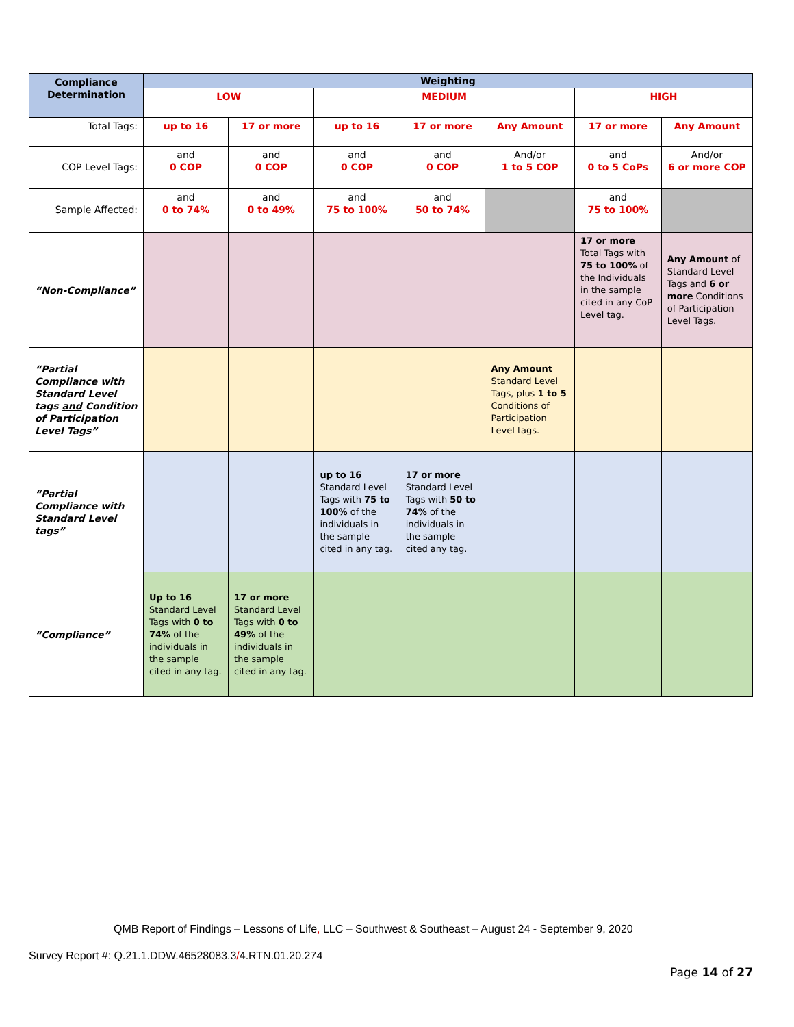| Compliance Determination | Weighting | | | | | | |
| --- | --- | --- | --- | --- | --- | --- | --- |
| | LOW | | MEDIUM | | | HIGH | |
| Total Tags: | up to 16 | 17 or more | up to 16 | 17 or more | Any Amount | 17 or more | Any Amount |
| COP Level Tags: | and 0 COP | and 0 COP | and 0 COP | and 0 COP | And/or 1 to 5 COP | and 0 to 5 CoPs | And/or 6 or more COP |
| Sample Affected: | and 0 to 74% | and 0 to 49% | and 75 to 100% | and 50 to 74% | | and 75 to 100% | |
| “Non-Compliance” | | | | | | 17 or more Total Tags with 75 to 100% of the Individuals in the sample cited in any CoP Level tag. | Any Amount of Standard Level Tags and 6 or more Conditions of Participation Level Tags. |
| “Partial Compliance with Standard Level tags and Condition of Participation Level Tags” | | | | | Any Amount Standard Level Tags, plus 1 to 5 Conditions of Participation Level tags. | | |
| “Partial Compliance with Standard Level tags” | | | up to 16 Standard Level Tags with 75 to 100% of the individuals in the sample cited in any tag. | 17 or more Standard Level Tags with 50 to 74% of the individuals in the sample cited any tag. | | | |
| “Compliance” | Up to 16 Standard Level Tags with 0 to 74% of the individuals in the sample cited in any tag. | 17 or more Standard Level Tags with 0 to 49% of the individuals in the sample cited in any tag. | | | | | |
QMB Report of Findings – Lessons of Life, LLC – Southwest & Southeast – August 24 - September 9, 2020
Survey Report #: Q.21.1.DDW.46528083.3/4.RTN.01.20.274
Page 14 of 27